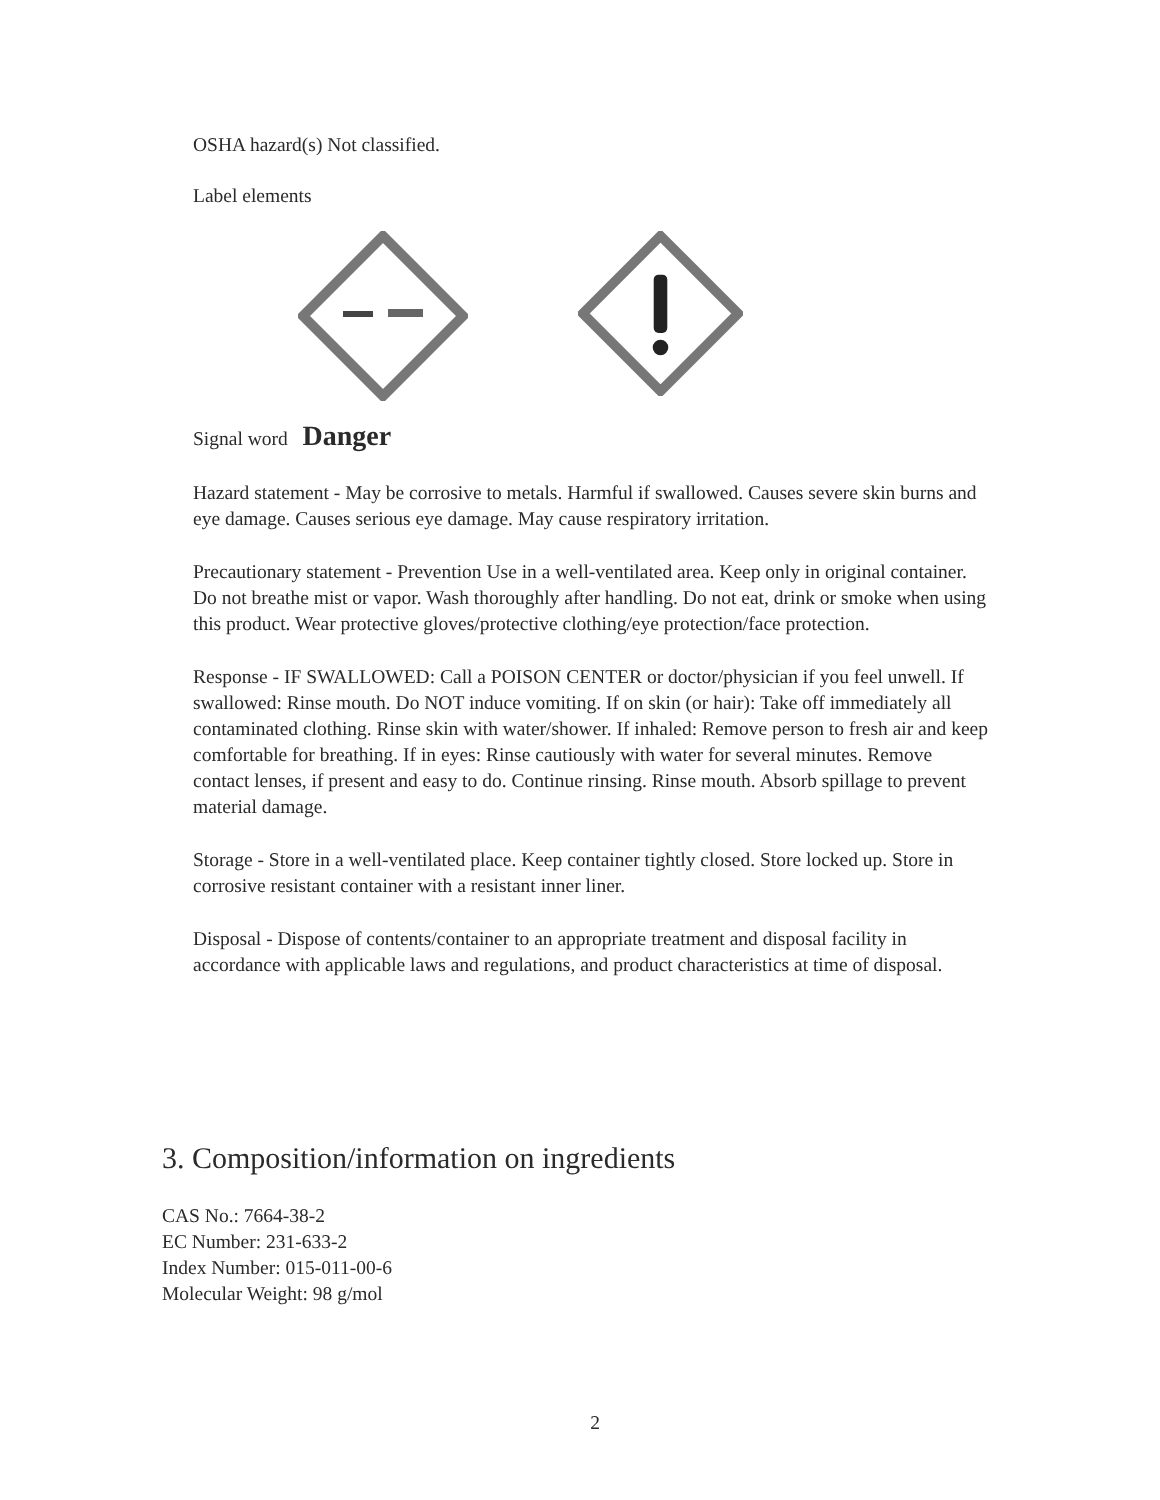OSHA hazard(s) Not classified.
Label elements
Signal word Danger
Hazard statement - May be corrosive to metals. Harmful if swallowed. Causes severe skin burns and eye damage. Causes serious eye damage. May cause respiratory irritation.
Precautionary statement - Prevention Use in a well-ventilated area. Keep only in original container. Do not breathe mist or vapor. Wash thoroughly after handling. Do not eat, drink or smoke when using this product. Wear protective gloves/protective clothing/eye protection/face protection.
Response - IF SWALLOWED: Call a POISON CENTER or doctor/physician if you feel unwell. If swallowed: Rinse mouth. Do NOT induce vomiting. If on skin (or hair): Take off immediately all contaminated clothing. Rinse skin with water/shower. If inhaled: Remove person to fresh air and keep comfortable for breathing. If in eyes: Rinse cautiously with water for several minutes. Remove contact lenses, if present and easy to do. Continue rinsing. Rinse mouth. Absorb spillage to prevent material damage.
Storage - Store in a well-ventilated place. Keep container tightly closed. Store locked up. Store in corrosive resistant container with a resistant inner liner.
Disposal - Dispose of contents/container to an appropriate treatment and disposal facility in accordance with applicable laws and regulations, and product characteristics at time of disposal.
3. Composition/information on ingredients
CAS No.: 7664-38-2
EC Number: 231-633-2
Index Number: 015-011-00-6
Molecular Weight: 98 g/mol
2